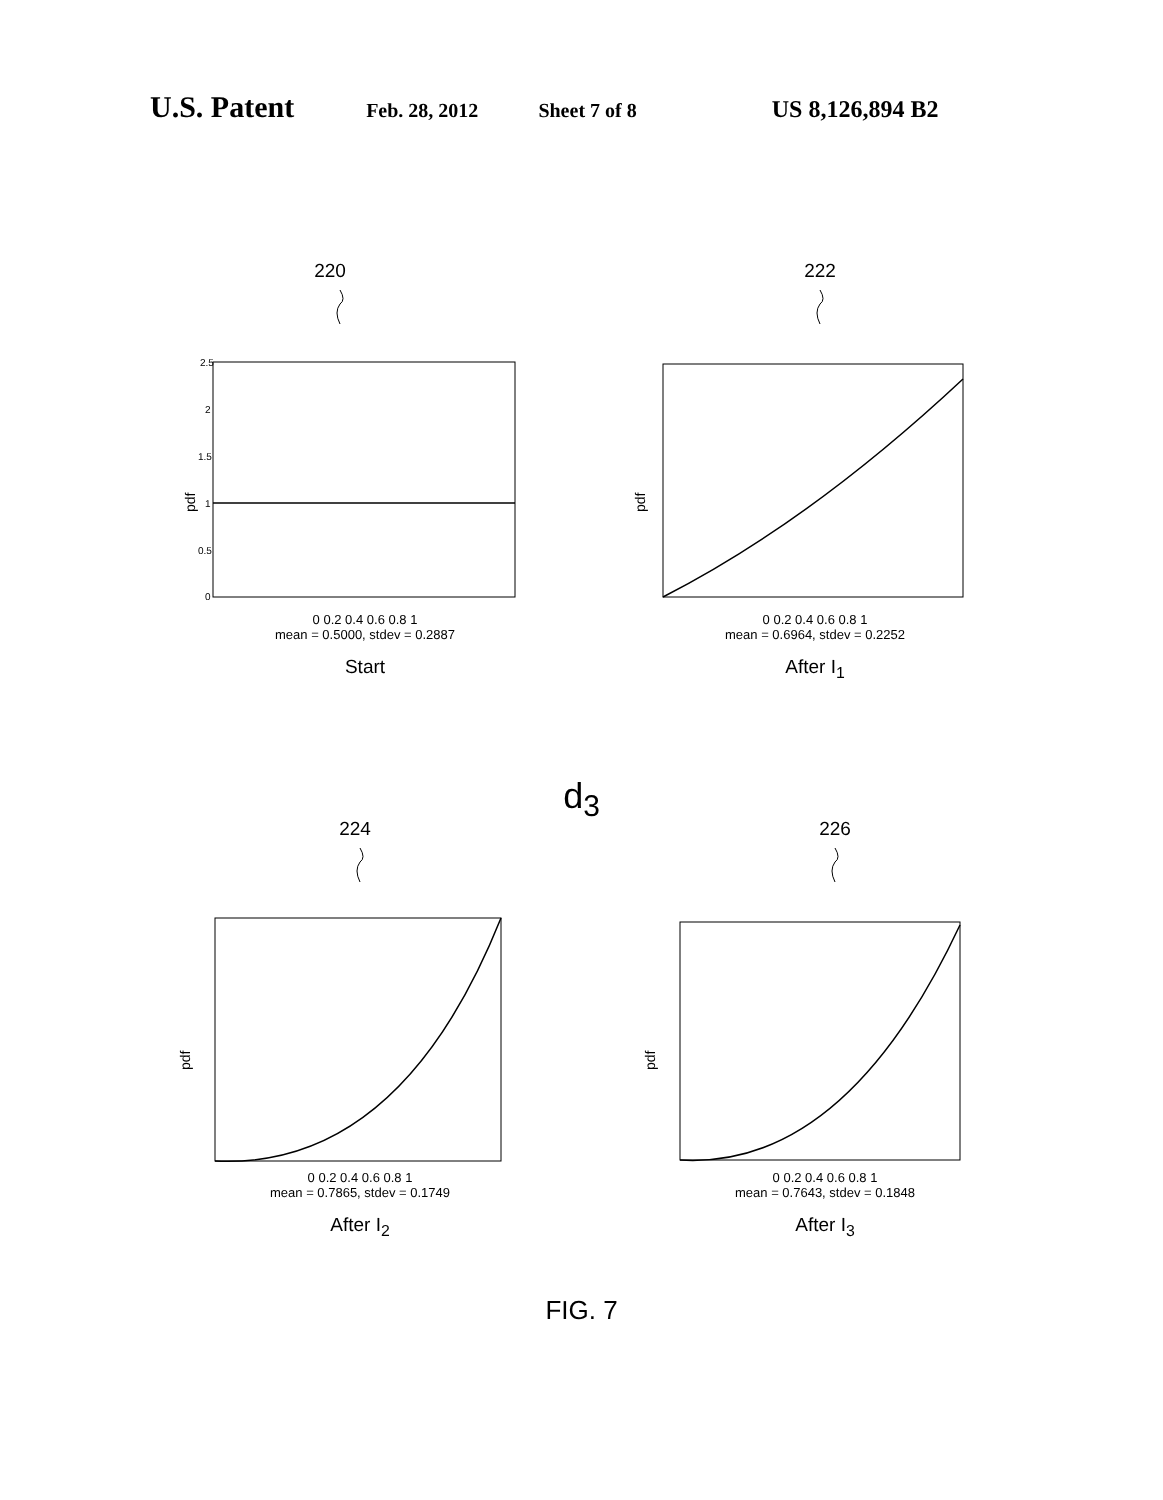U.S. Patent Feb. 28, 2012 Sheet 7 of 8 US 8,126,894 B2
220
pdf
2.5
2
1.5
1
0.5
0
0 0.2 0.4 0.6 0.8 1
mean = 0.5000, stdev = 0.2887
Start
222
pdf
0 0.2 0.4 0.6 0.8 1
mean = 0.6964, stdev = 0.2252
After I<sub>1</sub>
d<sub>3</sub>
224
pdf
0 0.2 0.4 0.6 0.8 1
mean = 0.7865, stdev = 0.1749
After I<sub>2</sub>
226
pdf
0 0.2 0.4 0.6 0.8 1
mean = 0.7643, stdev = 0.1848
After I<sub>3</sub>
FIG. 7